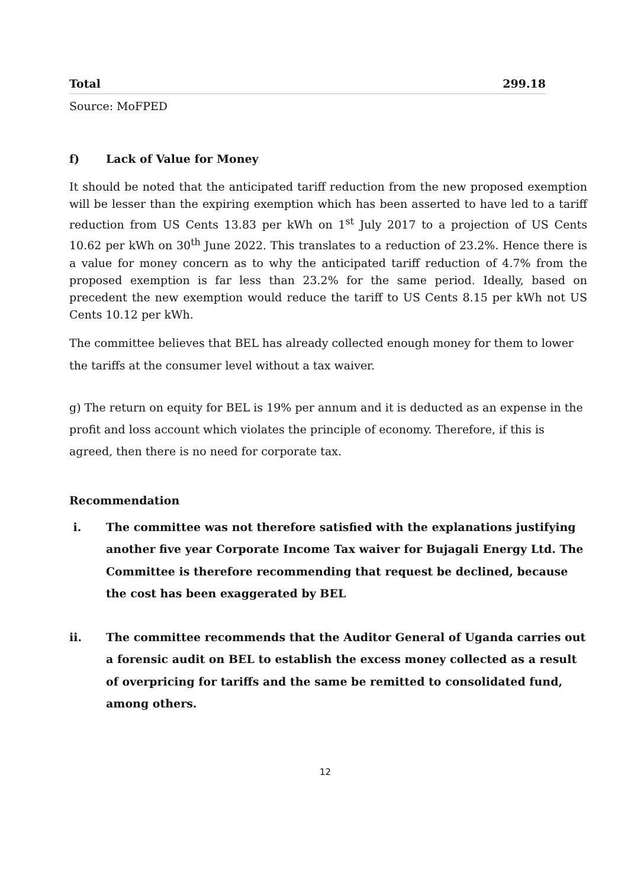| Total | 299.18 |
Source: MoFPED
f) Lack of Value for Money
It should be noted that the anticipated tariff reduction from the new proposed exemption will be lesser than the expiring exemption which has been asserted to have led to a tariff reduction from US Cents 13.83 per kWh on 1<sup>st</sup> July 2017 to a projection of US Cents 10.62 per kWh on 30<sup>th</sup> June 2022. This translates to a reduction of 23.2%. Hence there is a value for money concern as to why the anticipated tariff reduction of 4.7% from the proposed exemption is far less than 23.2% for the same period. Ideally, based on precedent the new exemption would reduce the tariff to US Cents 8.15 per kWh not US Cents 10.12 per kWh.
The committee believes that BEL has already collected enough money for them to lower the tariffs at the consumer level without a tax waiver.
g) The return on equity for BEL is 19% per annum and it is deducted as an expense in the profit and loss account which violates the principle of economy. Therefore, if this is agreed, then there is no need for corporate tax.
Recommendation
i. The committee was not therefore satisfied with the explanations justifying another five year Corporate Income Tax waiver for Bujagali Energy Ltd. The Committee is therefore recommending that request be declined, because the cost has been exaggerated by BEL
ii. The committee recommends that the Auditor General of Uganda carries out a forensic audit on BEL to establish the excess money collected as a result of overpricing for tariffs and the same be remitted to consolidated fund, among others.
12